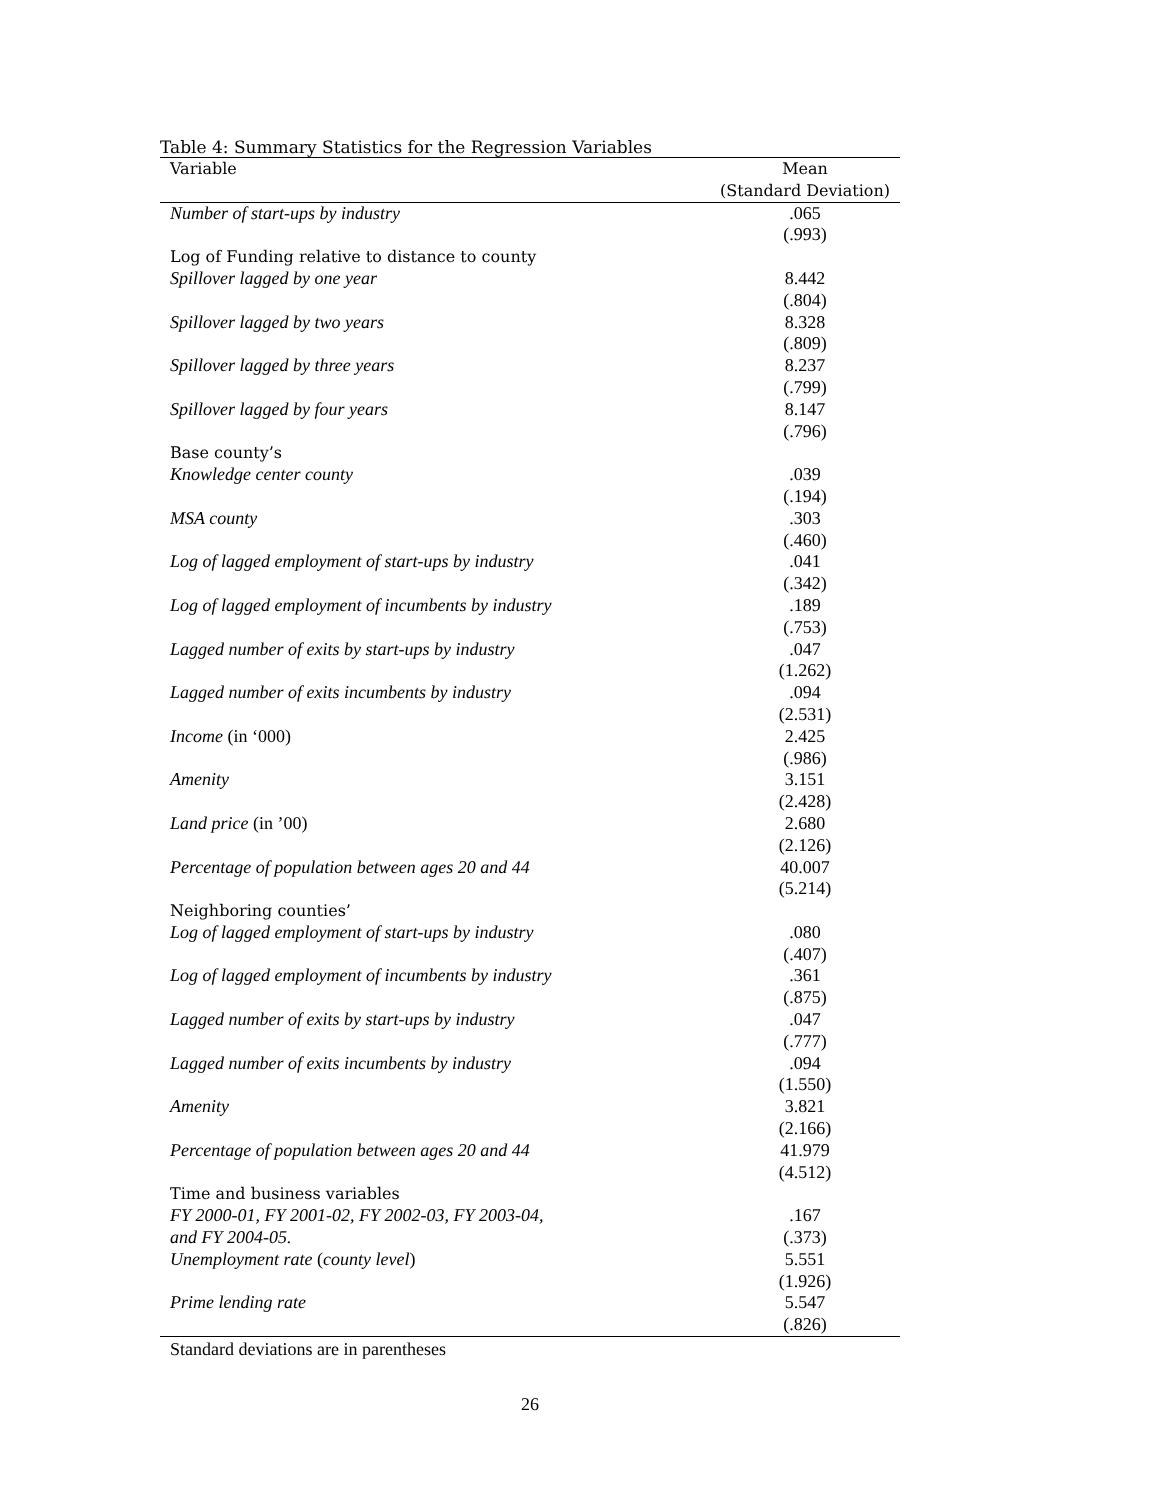Table 4: Summary Statistics for the Regression Variables
| Variable | Mean |
| --- | --- |
| | (Standard Deviation) |
| Number of start-ups by industry | .065 |
| | (.993) |
| Log of Funding relative to distance to county | |
| Spillover lagged by one year | 8.442 |
| | (.804) |
| Spillover lagged by two years | 8.328 |
| | (.809) |
| Spillover lagged by three years | 8.237 |
| | (.799) |
| Spillover lagged by four years | 8.147 |
| | (.796) |
| Base county’s | |
| Knowledge center county | .039 |
| | (.194) |
| MSA county | .303 |
| | (.460) |
| Log of lagged employment of start-ups by industry | .041 |
| | (.342) |
| Log of lagged employment of incumbents by industry | .189 |
| | (.753) |
| Lagged number of exits by start-ups by industry | .047 |
| | (1.262) |
| Lagged number of exits incumbents by industry | .094 |
| | (2.531) |
| Income (in ‘000) | 2.425 |
| | (.986) |
| Amenity | 3.151 |
| | (2.428) |
| Land price (in ’00) | 2.680 |
| | (2.126) |
| Percentage of population between ages 20 and 44 | 40.007 |
| | (5.214) |
| Neighboring counties’ | |
| Log of lagged employment of start-ups by industry | .080 |
| | (.407) |
| Log of lagged employment of incumbents by industry | .361 |
| | (.875) |
| Lagged number of exits by start-ups by industry | .047 |
| | (.777) |
| Lagged number of exits incumbents by industry | .094 |
| | (1.550) |
| Amenity | 3.821 |
| | (2.166) |
| Percentage of population between ages 20 and 44 | 41.979 |
| | (4.512) |
| Time and business variables | |
| FY 2000-01, FY 2001-02, FY 2002-03, FY 2003-04, | .167 |
| and FY 2004-05. | (.373) |
| Unemployment rate ( county level ) | 5.551 |
| | (1.926) |
| Prime lending rate | 5.547 |
| | (.826) |
Standard deviations are in parentheses
26